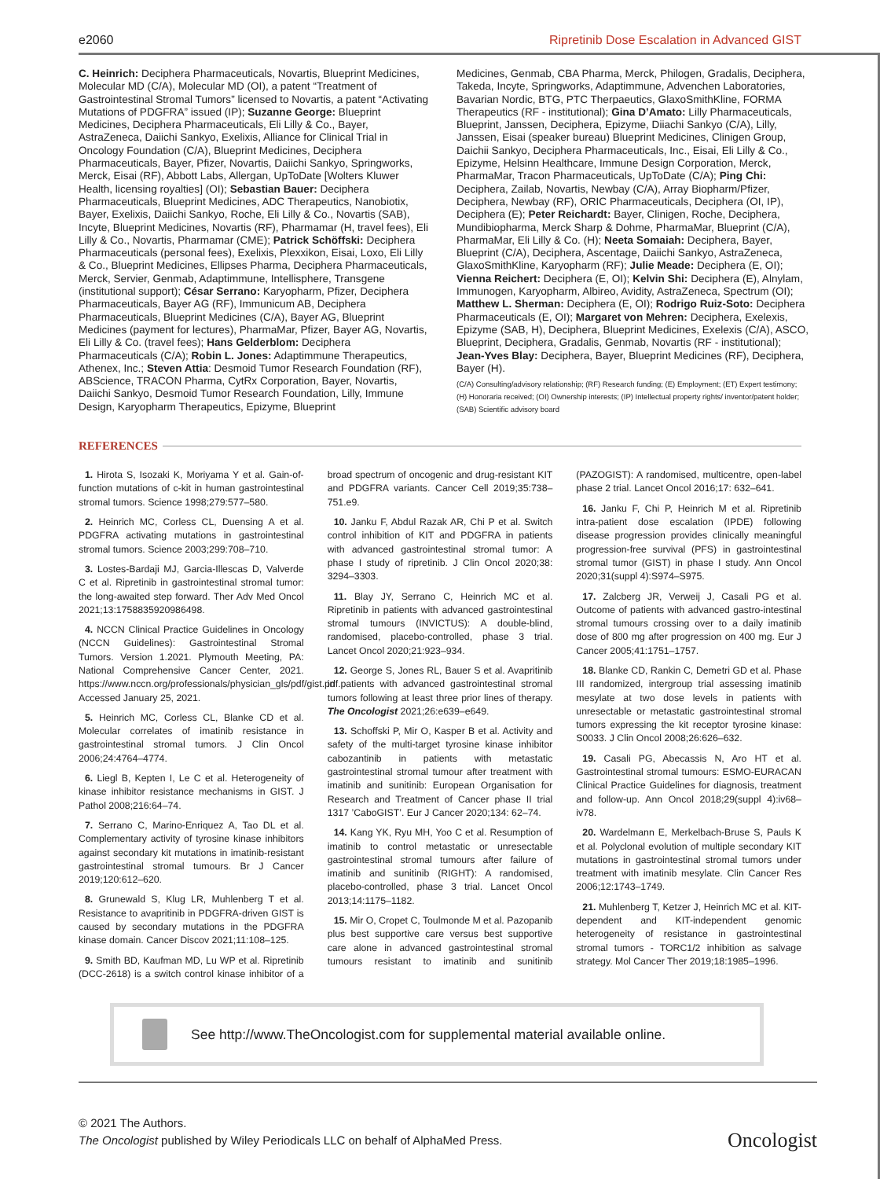e2060 Ripretinib Dose Escalation in Advanced GIST
C. Heinrich: Deciphera Pharmaceuticals, Novartis, Blueprint Medicines, Molecular MD (C/A), Molecular MD (OI), a patent “Treatment of Gastrointestinal Stromal Tumors” licensed to Novartis, a patent “Activating Mutations of PDGFRA” issued (IP); Suzanne George: Blueprint Medicines, Deciphera Pharmaceuticals, Eli Lilly & Co., Bayer, AstraZeneca, Daiichi Sankyo, Exelixis, Alliance for Clinical Trial in Oncology Foundation (C/A), Blueprint Medicines, Deciphera Pharmaceuticals, Bayer, Pfizer, Novartis, Daiichi Sankyo, Springworks, Merck, Eisai (RF), Abbott Labs, Allergan, UpToDate [Wolters Kluwer Health, licensing royalties] (OI); Sebastian Bauer: Deciphera Pharmaceuticals, Blueprint Medicines, ADC Therapeutics, Nanobiotix, Bayer, Exelixis, Daiichi Sankyo, Roche, Eli Lilly & Co., Novartis (SAB), Incyte, Blueprint Medicines, Novartis (RF), Pharmamar (H, travel fees), Eli Lilly & Co., Novartis, Pharmamar (CME); Patrick Schöffski: Deciphera Pharmaceuticals (personal fees), Exelixis, Plexxikon, Eisai, Loxo, Eli Lilly & Co., Blueprint Medicines, Ellipses Pharma, Deciphera Pharmaceuticals, Merck, Servier, Genmab, Adaptimmune, Intellisphere, Transgene (institutional support); César Serrano: Karyopharm, Pfizer, Deciphera Pharmaceuticals, Bayer AG (RF), Immunicum AB, Deciphera Pharmaceuticals, Blueprint Medicines (C/A), Bayer AG, Blueprint Medicines (payment for lectures), PharmaMar, Pfizer, Bayer AG, Novartis, Eli Lilly & Co. (travel fees); Hans Gelderblom: Deciphera Pharmaceuticals (C/A); Robin L. Jones: Adaptimmune Therapeutics, Athenex, Inc.; Steven Attia: Desmoid Tumor Research Foundation (RF), ABScience, TRACON Pharma, CytRx Corporation, Bayer, Novartis, Daiichi Sankyo, Desmoid Tumor Research Foundation, Lilly, Immune Design, Karyopharm Therapeutics, Epizyme, Blueprint
Medicines, Genmab, CBA Pharma, Merck, Philogen, Gradalis, Deciphera, Takeda, Incyte, Springworks, Adaptimmune, Advenchen Laboratories, Bavarian Nordic, BTG, PTC Therpaeutics, GlaxoSmithKline, FORMA Therapeutics (RF - institutional); Gina D’Amato: Lilly Pharmaceuticals, Blueprint, Janssen, Deciphera, Epizyme, Diiachi Sankyo (C/A), Lilly, Janssen, Eisai (speaker bureau) Blueprint Medicines, Clinigen Group, Daichii Sankyo, Deciphera Pharmaceuticals, Inc., Eisai, Eli Lilly & Co., Epizyme, Helsinn Healthcare, Immune Design Corporation, Merck, PharmaMar, Tracon Pharmaceuticals, UpToDate (C/A); Ping Chi: Deciphera, Zailab, Novartis, Newbay (C/A), Array Biopharm/Pfizer, Deciphera, Newbay (RF), ORIC Pharmaceuticals, Deciphera (OI, IP), Deciphera (E); Peter Reichardt: Bayer, Clinigen, Roche, Deciphera, Mundibiopharma, Merck Sharp & Dohme, PharmaMar, Blueprint (C/A), PharmaMar, Eli Lilly & Co. (H); Neeta Somaiah: Deciphera, Bayer, Blueprint (C/A), Deciphera, Ascentage, Daiichi Sankyo, AstraZeneca, GlaxoSmithKline, Karyopharm (RF); Julie Meade: Deciphera (E, OI); Vienna Reichert: Deciphera (E, OI); Kelvin Shi: Deciphera (E), Alnylam, Immunogen, Karyopharm, Albireo, Avidity, AstraZeneca, Spectrum (OI); Matthew L. Sherman: Deciphera (E, OI); Rodrigo Ruiz-Soto: Deciphera Pharmaceuticals (E, OI); Margaret von Mehren: Deciphera, Exelexis, Epizyme (SAB, H), Deciphera, Blueprint Medicines, Exelexis (C/A), ASCO, Blueprint, Deciphera, Gradalis, Genmab, Novartis (RF - institutional); Jean-Yves Blay: Deciphera, Bayer, Blueprint Medicines (RF), Deciphera, Bayer (H).
(C/A) Consulting/advisory relationship; (RF) Research funding; (E) Employment; (ET) Expert testimony; (H) Honoraria received; (OI) Ownership interests; (IP) Intellectual property rights/ inventor/patent holder; (SAB) Scientific advisory board
REFERENCES
1. Hirota S, Isozaki K, Moriyama Y et al. Gain-of-function mutations of c-kit in human gastrointestinal stromal tumors. Science 1998;279:577–580.
2. Heinrich MC, Corless CL, Duensing A et al. PDGFRA activating mutations in gastrointestinal stromal tumors. Science 2003;299:708–710.
3. Lostes-Bardaji MJ, Garcia-Illescas D, Valverde C et al. Ripretinib in gastrointestinal stromal tumor: the long-awaited step forward. Ther Adv Med Oncol 2021;13:1758835920986498.
4. NCCN Clinical Practice Guidelines in Oncology (NCCN Guidelines): Gastrointestinal Stromal Tumors. Version 1.2021. Plymouth Meeting, PA: National Comprehensive Cancer Center, 2021. https://www.nccn.org/professionals/physician_gls/pdf/gist.pdf. Accessed January 25, 2021.
5. Heinrich MC, Corless CL, Blanke CD et al. Molecular correlates of imatinib resistance in gastrointestinal stromal tumors. J Clin Oncol 2006;24:4764–4774.
6. Liegl B, Kepten I, Le C et al. Heterogeneity of kinase inhibitor resistance mechanisms in GIST. J Pathol 2008;216:64–74.
7. Serrano C, Marino-Enriquez A, Tao DL et al. Complementary activity of tyrosine kinase inhibitors against secondary kit mutations in imatinib-resistant gastrointestinal stromal tumours. Br J Cancer 2019;120:612–620.
8. Grunewald S, Klug LR, Muhlenberg T et al. Resistance to avapritinib in PDGFRA-driven GIST is caused by secondary mutations in the PDGFRA kinase domain. Cancer Discov 2021;11:108–125.
9. Smith BD, Kaufman MD, Lu WP et al. Ripretinib (DCC-2618) is a switch control kinase inhibitor of a broad spectrum of oncogenic and drug-resistant KIT and PDGFRA variants. Cancer Cell 2019;35:738–751.e9.
10. Janku F, Abdul Razak AR, Chi P et al. Switch control inhibition of KIT and PDGFRA in patients with advanced gastrointestinal stromal tumor: A phase I study of ripretinib. J Clin Oncol 2020;38: 3294–3303.
11. Blay JY, Serrano C, Heinrich MC et al. Ripretinib in patients with advanced gastrointestinal stromal tumours (INVICTUS): A double-blind, randomised, placebo-controlled, phase 3 trial. Lancet Oncol 2020;21:923–934.
12. George S, Jones RL, Bauer S et al. Avapritinib in patients with advanced gastrointestinal stromal tumors following at least three prior lines of therapy. The Oncologist 2021;26:e639–e649.
13. Schoffski P, Mir O, Kasper B et al. Activity and safety of the multi-target tyrosine kinase inhibitor cabozantinib in patients with metastatic gastrointestinal stromal tumour after treatment with imatinib and sunitinib: European Organisation for Research and Treatment of Cancer phase II trial 1317 ’CaboGIST’. Eur J Cancer 2020;134: 62–74.
14. Kang YK, Ryu MH, Yoo C et al. Resumption of imatinib to control metastatic or unresectable gastrointestinal stromal tumours after failure of imatinib and sunitinib (RIGHT): A randomised, placebo-controlled, phase 3 trial. Lancet Oncol 2013;14:1175–1182.
15. Mir O, Cropet C, Toulmonde M et al. Pazopanib plus best supportive care versus best supportive care alone in advanced gastrointestinal stromal tumours resistant to imatinib and sunitinib (PAZOGIST): A randomised, multicentre, open-label phase 2 trial. Lancet Oncol 2016;17: 632–641.
16. Janku F, Chi P, Heinrich M et al. Ripretinib intra-patient dose escalation (IPDE) following disease progression provides clinically meaningful progression-free survival (PFS) in gastrointestinal stromal tumor (GIST) in phase I study. Ann Oncol 2020;31(suppl 4):S974–S975.
17. Zalcberg JR, Verweij J, Casali PG et al. Outcome of patients with advanced gastro-intestinal stromal tumours crossing over to a daily imatinib dose of 800 mg after progression on 400 mg. Eur J Cancer 2005;41:1751–1757.
18. Blanke CD, Rankin C, Demetri GD et al. Phase III randomized, intergroup trial assessing imatinib mesylate at two dose levels in patients with unresectable or metastatic gastrointestinal stromal tumors expressing the kit receptor tyrosine kinase: S0033. J Clin Oncol 2008;26:626–632.
19. Casali PG, Abecassis N, Aro HT et al. Gastrointestinal stromal tumours: ESMO-EURACAN Clinical Practice Guidelines for diagnosis, treatment and follow-up. Ann Oncol 2018;29(suppl 4):iv68–iv78.
20. Wardelmann E, Merkelbach-Bruse S, Pauls K et al. Polyclonal evolution of multiple secondary KIT mutations in gastrointestinal stromal tumors under treatment with imatinib mesylate. Clin Cancer Res 2006;12:1743–1749.
21. Muhlenberg T, Ketzer J, Heinrich MC et al. KIT-dependent and KIT-independent genomic heterogeneity of resistance in gastrointestinal stromal tumors - TORC1/2 inhibition as salvage strategy. Mol Cancer Ther 2019;18:1985–1996.
See http://www.TheOncologist.com for supplemental material available online.
© 2021 The Authors.
The Oncologist published by Wiley Periodicals LLC on behalf of AlphaMed Press.
Oncologist